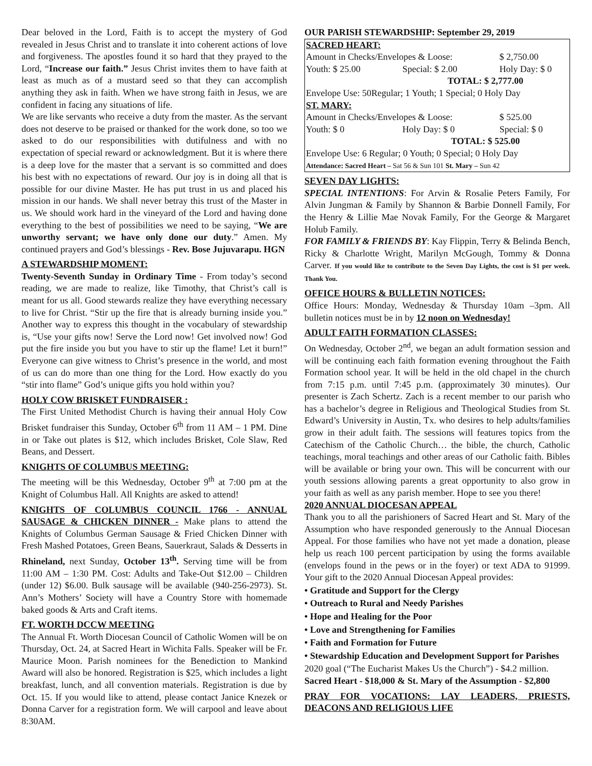Dear beloved in the Lord, Faith is to accept the mystery of God revealed in Jesus Christ and to translate it into coherent actions of love and forgiveness. The apostles found it so hard that they prayed to the Lord, “Increase our faith.” Jesus Christ invites them to have faith at least as much as of a mustard seed so that they can accomplish anything they ask in faith. When we have strong faith in Jesus, we are confident in facing any situations of life.
We are like servants who receive a duty from the master. As the servant does not deserve to be praised or thanked for the work done, so too we asked to do our responsibilities with dutifulness and with no expectation of special reward or acknowledgment. But it is where there is a deep love for the master that a servant is so committed and does his best with no expectations of reward. Our joy is in doing all that is possible for our divine Master. He has put trust in us and placed his mission in our hands. We shall never betray this trust of the Master in us. We should work hard in the vineyard of the Lord and having done everything to the best of possibilities we need to be saying, “We are unworthy servant; we have only done our duty.” Amen. My continued prayers and God’s blessings - Rev. Bose Jujuvarapu. HGN
A STEWARDSHIP MOMENT:
Twenty-Seventh Sunday in Ordinary Time - From today’s second reading, we are made to realize, like Timothy, that Christ’s call is meant for us all. Good stewards realize they have everything necessary to live for Christ. “Stir up the fire that is already burning inside you.” Another way to express this thought in the vocabulary of stewardship is, “Use your gifts now! Serve the Lord now! Get involved now! God put the fire inside you but you have to stir up the flame! Let it burn!” Everyone can give witness to Christ’s presence in the world, and most of us can do more than one thing for the Lord. How exactly do you “stir into flame” God’s unique gifts you hold within you?
HOLY COW BRISKET FUNDRAISER :
The First United Methodist Church is having their annual Holy Cow Brisket fundraiser this Sunday, October 6<sup>th</sup> from 11 AM – 1 PM. Dine in or Take out plates is $12, which includes Brisket, Cole Slaw, Red Beans, and Dessert.
KNIGHTS OF COLUMBUS MEETING:
The meeting will be this Wednesday, October 9<sup>th</sup> at 7:00 pm at the Knight of Columbus Hall. All Knights are asked to attend!
KNIGHTS OF COLUMBUS COUNCIL 1766 - ANNUAL SAUSAGE & CHICKEN DINNER - Make plans to attend the Knights of Columbus German Sausage & Fried Chicken Dinner with Fresh Mashed Potatoes, Green Beans, Sauerkraut, Salads & Desserts in Rhineland, next Sunday, October 13<sup>th</sup>. Serving time will be from 11:00 AM – 1:30 PM. Cost: Adults and Take-Out $12.00 – Children (under 12) $6.00. Bulk sausage will be available (940-256-2973). St. Ann’s Mothers’ Society will have a Country Store with homemade baked goods & Arts and Craft items.
FT. WORTH DCCW MEETING
The Annual Ft. Worth Diocesan Council of Catholic Women will be on Thursday, Oct. 24, at Sacred Heart in Wichita Falls. Speaker will be Fr. Maurice Moon. Parish nominees for the Benediction to Mankind Award will also be honored. Registration is $25, which includes a light breakfast, lunch, and all convention materials. Registration is due by Oct. 15. If you would like to attend, please contact Janice Knezek or Donna Carver for a registration form. We will carpool and leave about 8:30AM.
OUR PARISH STEWARDSHIP: September 29, 2019
| SACRED HEART: | | |
| Amount in Checks/Envelopes & Loose: | | $ 2,750.00 |
| Youth: $ 25.00 | Special: $ 2.00 | Holy Day: $ 0 |
| | TOTAL: $ 2,777.00 | |
| Envelope Use: 50Regular; 1 Youth; 1 Special; 0 Holy Day | | |
| ST. MARY: | | |
| Amount in Checks/Envelopes & Loose: | | $ 525.00 |
| Youth: $ 0 | Holy Day: $ 0 | Special: $ 0 |
| | TOTAL: $ 525.00 | |
| Envelope Use: 6 Regular; 0 Youth; 0 Special; 0 Holy Day | | |
| Attendance: Sacred Heart – Sat 56 & Sun 101 St. Mary – Sun 42 | | |
SEVEN DAY LIGHTS:
SPECIAL INTENTIONS: For Arvin & Rosalie Peters Family, For Alvin Jungman & Family by Shannon & Barbie Donnell Family, For the Henry & Lillie Mae Novak Family, For the George & Margaret Holub Family.
FOR FAMILY & FRIENDS BY: Kay Flippin, Terry & Belinda Bench, Ricky & Charlotte Wright, Marilyn McGough, Tommy & Donna Carver. If you would like to contribute to the Seven Day Lights, the cost is $1 per week. Thank You.
OFFICE HOURS & BULLETIN NOTICES:
Office Hours: Monday, Wednesday & Thursday 10am –3pm. All bulletin notices must be in by 12 noon on Wednesday!
ADULT FAITH FORMATION CLASSES:
On Wednesday, October 2<sup>nd</sup>, we began an adult formation session and will be continuing each faith formation evening throughout the Faith Formation school year. It will be held in the old chapel in the church from 7:15 p.m. until 7:45 p.m. (approximately 30 minutes). Our presenter is Zach Schertz. Zach is a recent member to our parish who has a bachelor’s degree in Religious and Theological Studies from St. Edward’s University in Austin, Tx. who desires to help adults/families grow in their adult faith. The sessions will features topics from the Catechism of the Catholic Church… the bible, the church, Catholic teachings, moral teachings and other areas of our Catholic faith. Bibles will be available or bring your own. This will be concurrent with our youth sessions allowing parents a great opportunity to also grow in your faith as well as any parish member. Hope to see you there!
2020 ANNUAL DIOCESAN APPEAL
Thank you to all the parishioners of Sacred Heart and St. Mary of the Assumption who have responded generously to the Annual Diocesan Appeal. For those families who have not yet made a donation, please help us reach 100 percent participation by using the forms available (envelops found in the pews or in the foyer) or text ADA to 91999. Your gift to the 2020 Annual Diocesan Appeal provides:
• Gratitude and Support for the Clergy
• Outreach to Rural and Needy Parishes
• Hope and Healing for the Poor
• Love and Strengthening for Families
• Faith and Formation for Future
• Stewardship Education and Development Support for Parishes
2020 goal (“The Eucharist Makes Us the Church”) - $4.2 million.
Sacred Heart - $18,000 & St. Mary of the Assumption - $2,800
PRAY FOR VOCATIONS: LAY LEADERS, PRIESTS, DEACONS AND RELIGIOUS LIFE